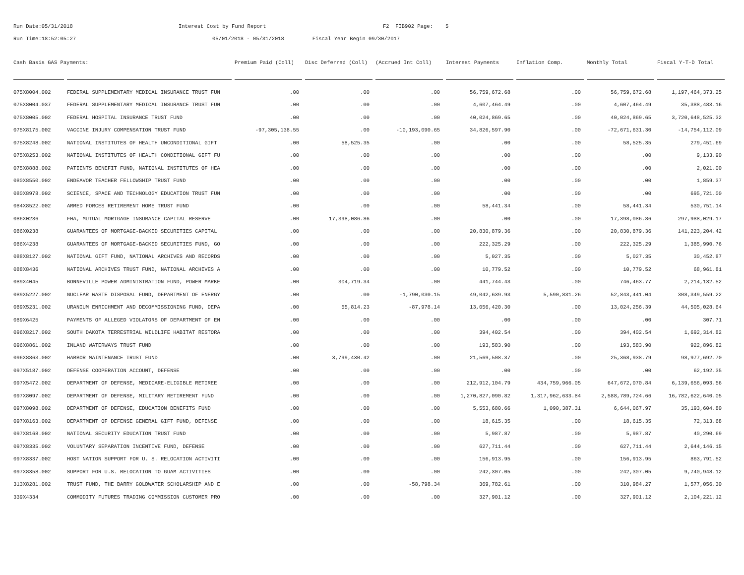Run Date:05/31/2018 Interest Cost by Fund Report F2 FIB902 Page: 5
Run Time:18:52:05:27 05/01/2018 - 05/31/2018 Fiscal Year Begin 09/30/2017
| Cash Basis GAS Payments: | | Premium Paid (Coll) | Disc Deferred (Coll) | (Accrued Int Coll) | Interest Payments | Inflation Comp. | Monthly Total | Fiscal Y-T-D Total |
| --- | --- | --- | --- | --- | --- | --- | --- | --- |
| 075X8004.002 | FEDERAL SUPPLEMENTARY MEDICAL INSURANCE TRUST FUN | .00 | .00 | .00 | 56,759,672.68 | .00 | 56,759,672.68 | 1,197,464,373.25 |
| 075X8004.037 | FEDERAL SUPPLEMENTARY MEDICAL INSURANCE TRUST FUN | .00 | .00 | .00 | 4,607,464.49 | .00 | 4,607,464.49 | 35,388,483.16 |
| 075X8005.002 | FEDERAL HOSPITAL INSURANCE TRUST FUND | .00 | .00 | .00 | 40,024,869.65 | .00 | 40,024,869.65 | 3,720,648,525.32 |
| 075X8175.002 | VACCINE INJURY COMPENSATION TRUST FUND | -97,305,138.55 | .00 | -10,193,090.65 | 34,826,597.90 | .00 | -72,671,631.30 | -14,754,112.09 |
| 075X8248.002 | NATIONAL INSTITUTES OF HEALTH UNCONDITIONAL GIFT | .00 | 58,525.35 | .00 | .00 | .00 | 58,525.35 | 279,451.69 |
| 075X8253.002 | NATIONAL INSTITUTES OF HEALTH CONDITIONAL GIFT FU | .00 | .00 | .00 | .00 | .00 | .00 | 9,133.90 |
| 075X8888.002 | PATIENTS BENEFIT FUND, NATIONAL INSTITUTES OF HEA | .00 | .00 | .00 | .00 | .00 | .00 | 2,021.00 |
| 080X8550.002 | ENDEAVOR TEACHER FELLOWSHIP TRUST FUND | .00 | .00 | .00 | .00 | .00 | .00 | 1,859.37 |
| 080X8978.002 | SCIENCE, SPACE AND TECHNOLOGY EDUCATION TRUST FUN | .00 | .00 | .00 | .00 | .00 | .00 | 695,721.00 |
| 084X8522.002 | ARMED FORCES RETIREMENT HOME TRUST FUND | .00 | .00 | .00 | 58,441.34 | .00 | 58,441.34 | 530,751.14 |
| 086X0236 | FHA, MUTUAL MORTGAGE INSURANCE CAPITAL RESERVE | .00 | 17,398,086.86 | .00 | .00 | .00 | 17,398,086.86 | 297,988,029.17 |
| 086X0238 | GUARANTEES OF MORTGAGE-BACKED SECURITIES CAPITAL | .00 | .00 | .00 | 20,830,879.36 | .00 | 20,830,879.36 | 141,223,204.42 |
| 086X4238 | GUARANTEES OF MORTGAGE-BACKED SECURITIES FUND, GO | .00 | .00 | .00 | 222,325.29 | .00 | 222,325.29 | 1,385,990.76 |
| 088X8127.002 | NATIONAL GIFT FUND, NATIONAL ARCHIVES AND RECORDS | .00 | .00 | .00 | 5,027.35 | .00 | 5,027.35 | 30,452.87 |
| 088X8436 | NATIONAL ARCHIVES TRUST FUND, NATIONAL ARCHIVES A | .00 | .00 | .00 | 10,779.52 | .00 | 10,779.52 | 68,961.81 |
| 089X4045 | BONNEVILLE POWER ADMINISTRATION FUND, POWER MARKE | .00 | 304,719.34 | .00 | 441,744.43 | .00 | 746,463.77 | 2,214,132.52 |
| 089X5227.002 | NUCLEAR WASTE DISPOSAL FUND, DEPARTMENT OF ENERGY | .00 | .00 | -1,790,030.15 | 49,042,639.93 | 5,590,831.26 | 52,843,441.04 | 308,349,559.22 |
| 089X5231.002 | URANIUM ENRICHMENT AND DECOMMISSIONING FUND, DEPA | .00 | 55,814.23 | -87,978.14 | 13,056,420.30 | .00 | 13,024,256.39 | 44,505,028.64 |
| 089X6425 | PAYMENTS OF ALLEGED VIOLATORS OF DEPARTMENT OF EN | .00 | .00 | .00 | .00 | .00 | .00 | 307.71 |
| 096X8217.002 | SOUTH DAKOTA TERRESTRIAL WILDLIFE HABITAT RESTORA | .00 | .00 | .00 | 394,402.54 | .00 | 394,402.54 | 1,692,314.82 |
| 096X8861.002 | INLAND WATERWAYS TRUST FUND | .00 | .00 | .00 | 193,583.90 | .00 | 193,583.90 | 922,896.82 |
| 096X8863.002 | HARBOR MAINTENANCE TRUST FUND | .00 | 3,799,430.42 | .00 | 21,569,508.37 | .00 | 25,368,938.79 | 98,977,692.70 |
| 097X5187.002 | DEFENSE COOPERATION ACCOUNT, DEFENSE | .00 | .00 | .00 | .00 | .00 | .00 | 62,192.35 |
| 097X5472.002 | DEPARTMENT OF DEFENSE, MEDICARE-ELIGIBLE RETIREE | .00 | .00 | .00 | 212,912,104.79 | 434,759,966.05 | 647,672,070.84 | 6,139,656,093.56 |
| 097X8097.002 | DEPARTMENT OF DEFENSE, MILITARY RETIREMENT FUND | .00 | .00 | .00 | 1,270,827,090.82 | 1,317,962,633.84 | 2,588,789,724.66 | 16,782,622,640.05 |
| 097X8098.002 | DEPARTMENT OF DEFENSE, EDUCATION BENEFITS FUND | .00 | .00 | .00 | 5,553,680.66 | 1,090,387.31 | 6,644,067.97 | 35,193,604.80 |
| 097X8163.002 | DEPARTMENT OF DEFENSE GENERAL GIFT FUND, DEFENSE | .00 | .00 | .00 | 18,615.35 | .00 | 18,615.35 | 72,313.68 |
| 097X8168.002 | NATIONAL SECURITY EDUCATION TRUST FUND | .00 | .00 | .00 | 5,987.87 | .00 | 5,987.87 | 40,290.69 |
| 097X8335.002 | VOLUNTARY SEPARATION INCENTIVE FUND, DEFENSE | .00 | .00 | .00 | 627,711.44 | .00 | 627,711.44 | 2,644,146.15 |
| 097X8337.002 | HOST NATION SUPPORT FOR U. S. RELOCATION ACTIVITI | .00 | .00 | .00 | 156,913.95 | .00 | 156,913.95 | 863,791.52 |
| 097X8358.002 | SUPPORT FOR U.S. RELOCATION TO GUAM ACTIVITIES | .00 | .00 | .00 | 242,307.05 | .00 | 242,307.05 | 9,740,948.12 |
| 313X8281.002 | TRUST FUND, THE BARRY GOLDWATER SCHOLARSHIP AND E | .00 | .00 | -58,798.34 | 369,782.61 | .00 | 310,984.27 | 1,577,056.30 |
| 339X4334 | COMMODITY FUTURES TRADING COMMISSION CUSTOMER PRO | .00 | .00 | .00 | 327,901.12 | .00 | 327,901.12 | 2,104,221.12 |